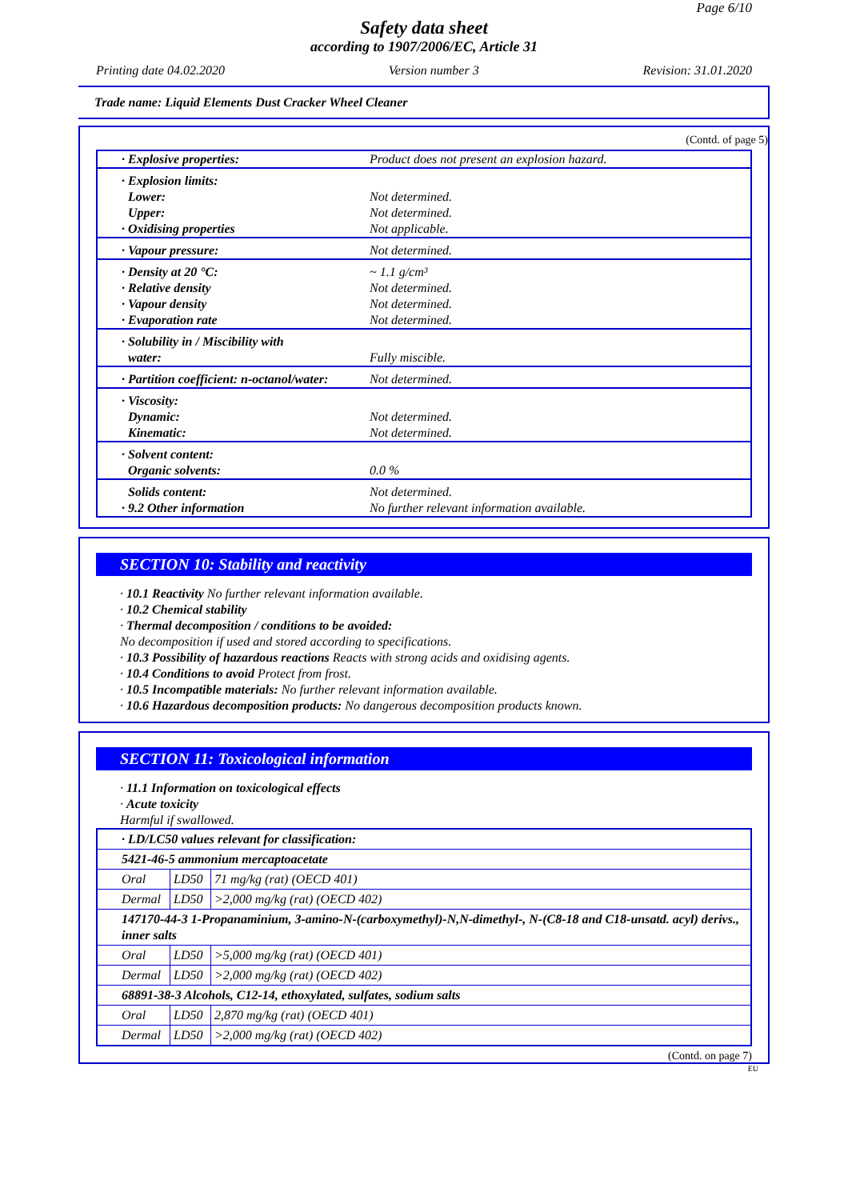Page 6/10
Safety data sheet
according to 1907/2006/EC, Article 31
Printing date 04.02.2020 Version number 3 Revision: 31.01.2020
Trade name: Liquid Elements Dust Cracker Wheel Cleaner
(Contd. of page 5)
| · Explosive properties: | Product does not present an explosion hazard. |
| · Explosion limits: Lower: Upper: · Oxidising properties | Not determined. Not determined. Not applicable. |
| · Vapour pressure: | Not determined. |
| · Density at 20 °C: · Relative density · Vapour density · Evaporation rate | ~ 1.1 g/cm³ Not determined. Not determined. Not determined. |
| · Solubility in / Miscibility with water: | Fully miscible. |
| · Partition coefficient: n-octanol/water: | Not determined. |
| · Viscosity: Dynamic: Kinematic: | Not determined. Not determined. |
| · Solvent content: Organic solvents: | 0.0 % |
| Solids content: · 9.2 Other information | Not determined. No further relevant information available. |
SECTION 10: Stability and reactivity
· 10.1 Reactivity No further relevant information available.
· 10.2 Chemical stability
· Thermal decomposition / conditions to be avoided:
No decomposition if used and stored according to specifications.
· 10.3 Possibility of hazardous reactions Reacts with strong acids and oxidising agents.
· 10.4 Conditions to avoid Protect from frost.
· 10.5 Incompatible materials: No further relevant information available.
· 10.6 Hazardous decomposition products: No dangerous decomposition products known.
SECTION 11: Toxicological information
· 11.1 Information on toxicological effects
· Acute toxicity
Harmful if swallowed.
| · LD/LC50 values relevant for classification: | | |
| 5421-46-5 ammonium mercaptoacetate | | |
| Oral | LD50 | 71 mg/kg (rat) (OECD 401) |
| Dermal | LD50 | >2,000 mg/kg (rat) (OECD 402) |
| 147170-44-3 1-Propanaminium, 3-amino-N-(carboxymethyl)-N,N-dimethyl-, N-(C8-18 and C18-unsatd. acyl) derivs., inner salts | | |
| Oral | LD50 | >5,000 mg/kg (rat) (OECD 401) |
| Dermal | LD50 | >2,000 mg/kg (rat) (OECD 402) |
| 68891-38-3 Alcohols, C12-14, ethoxylated, sulfates, sodium salts | | |
| Oral | LD50 | 2,870 mg/kg (rat) (OECD 401) |
| Dermal | LD50 | >2,000 mg/kg (rat) (OECD 402) |
(Contd. on page 7)
EU